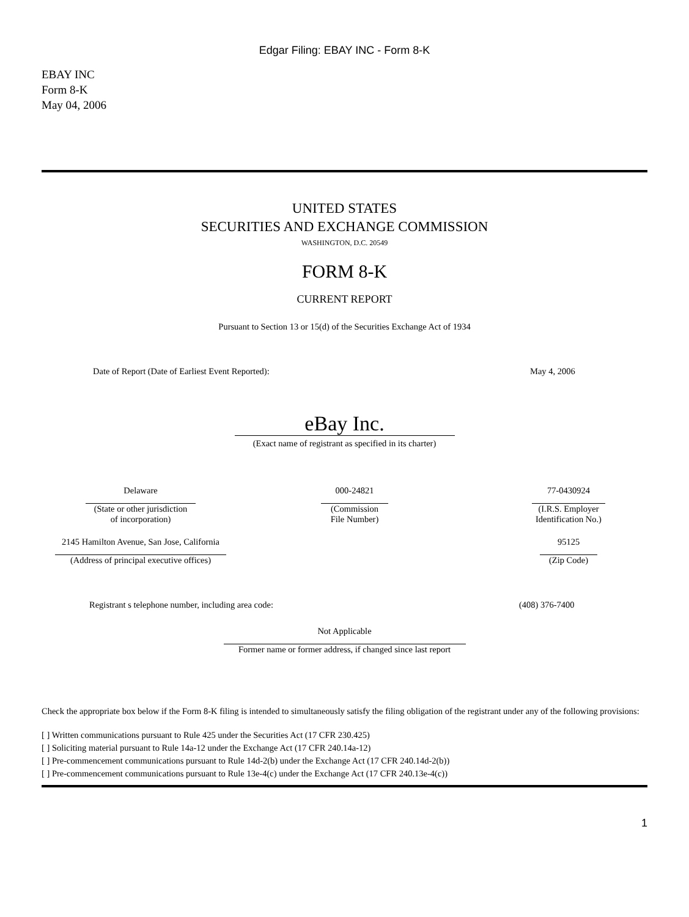Edgar Filing: EBAY INC - Form 8-K
EBAY INC
Form 8-K
May 04, 2006
UNITED STATES
SECURITIES AND EXCHANGE COMMISSION
WASHINGTON, D.C. 20549
FORM 8-K
CURRENT REPORT
Pursuant to Section 13 or 15(d) of the Securities Exchange Act of 1934
| Date of Report (Date of Earliest Event Reported): | May 4, 2006 |
eBay Inc.
(Exact name of registrant as specified in its charter)
| Delaware | 000-24821 | 77-0430924 |
| (State or other jurisdiction of incorporation) | (Commission File Number) | (I.R.S. Employer Identification No.) |
| 2145 Hamilton Avenue, San Jose, California | | 95125 |
| (Address of principal executive offices) | | (Zip Code) |
| Registrant s telephone number, including area code: | (408) 376-7400 |
Not Applicable
Former name or former address, if changed since last report
Check the appropriate box below if the Form 8-K filing is intended to simultaneously satisfy the filing obligation of the registrant under any of the following provisions:
[ ] Written communications pursuant to Rule 425 under the Securities Act (17 CFR 230.425)
[ ] Soliciting material pursuant to Rule 14a-12 under the Exchange Act (17 CFR 240.14a-12)
[ ] Pre-commencement communications pursuant to Rule 14d-2(b) under the Exchange Act (17 CFR 240.14d-2(b))
[ ] Pre-commencement communications pursuant to Rule 13e-4(c) under the Exchange Act (17 CFR 240.13e-4(c))
1